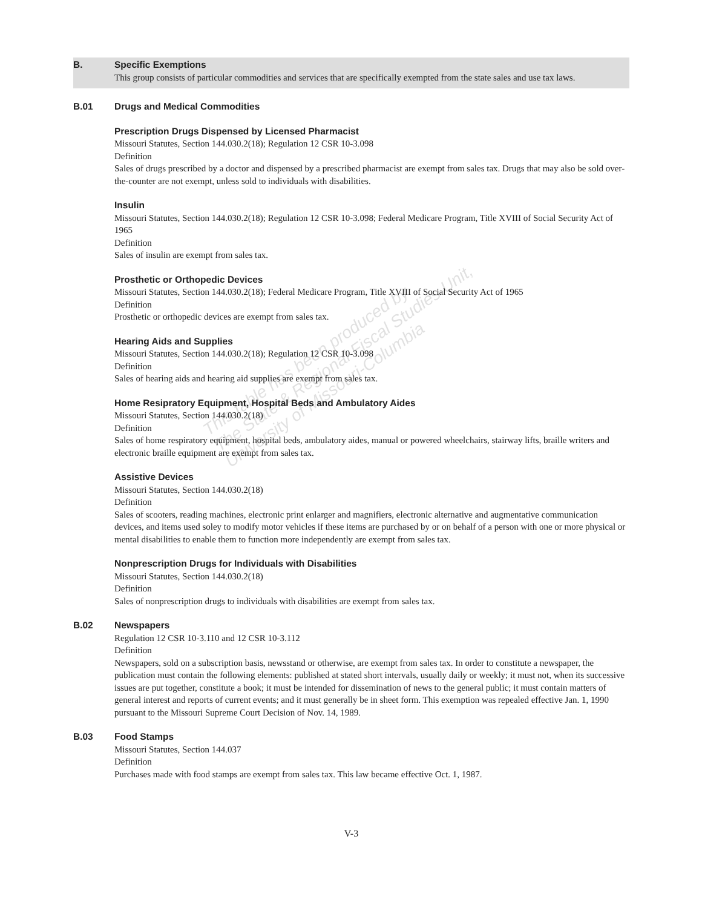B. Specific Exemptions
This group consists of particular commodities and services that are specifically exempted from the state sales and use tax laws.
B.01 Drugs and Medical Commodities
Prescription Drugs Dispensed by Licensed Pharmacist
Missouri Statutes, Section 144.030.2(18); Regulation 12 CSR 10-3.098
Definition
Sales of drugs prescribed by a doctor and dispensed by a prescribed pharmacist are exempt from sales tax. Drugs that may also be sold over-the-counter are not exempt, unless sold to individuals with disabilities.
Insulin
Missouri Statutes, Section 144.030.2(18); Regulation 12 CSR 10-3.098; Federal Medicare Program, Title XVIII of Social Security Act of 1965
Definition
Sales of insulin are exempt from sales tax.
Prosthetic or Orthopedic Devices
Missouri Statutes, Section 144.030.2(18); Federal Medicare Program, Title XVIII of Social Security Act of 1965
Definition
Prosthetic or orthopedic devices are exempt from sales tax.
Hearing Aids and Supplies
Missouri Statutes, Section 144.030.2(18); Regulation 12 CSR 10-3.098
Definition
Sales of hearing aids and hearing aid supplies are exempt from sales tax.
Home Resipratory Equipment, Hospital Beds and Ambulatory Aides
Missouri Statutes, Section 144.030.2(18)
Definition
Sales of home respiratory equipment, hospital beds, ambulatory aides, manual or powered wheelchairs, stairway lifts, braille writers and electronic braille equipment are exempt from sales tax.
Assistive Devices
Missouri Statutes, Section 144.030.2(18)
Definition
Sales of scooters, reading machines, electronic print enlarger and magnifiers, electronic alternative and augmentative communication devices, and items used soley to modify motor vehicles if these items are purchased by or on behalf of a person with one or more physical or mental disabilities to enable them to function more independently are exempt from sales tax.
Nonprescription Drugs for Individuals with Disabilities
Missouri Statutes, Section 144.030.2(18)
Definition
Sales of nonprescription drugs to individuals with disabilities are exempt from sales tax.
B.02 Newspapers
Regulation 12 CSR 10-3.110 and 12 CSR 10-3.112
Definition
Newspapers, sold on a subscription basis, newsstand or otherwise, are exempt from sales tax. In order to constitute a newspaper, the publication must contain the following elements: published at stated short intervals, usually daily or weekly; it must not, when its successive issues are put together, constitute a book; it must be intended for dissemination of news to the general public; it must contain matters of general interest and reports of current events; and it must generally be in sheet form. This exemption was repealed effective Jan. 1, 1990 pursuant to the Missouri Supreme Court Decision of Nov. 14, 1989.
B.03 Food Stamps
Missouri Statutes, Section 144.037
Definition
Purchases made with food stamps are exempt from sales tax. This law became effective Oct. 1, 1987.
V-3
This table has been produced by
The State & Regional Fiscal Studies Unit,
University of Missouri-Columbia